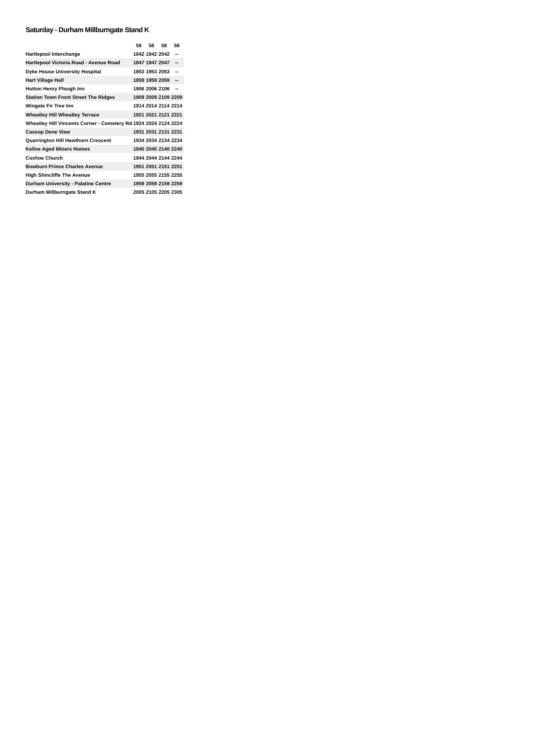Saturday - Durham Millburngate Stand K
| | 58 | 58 | 58 | 58 |
| --- | --- | --- | --- | --- |
| Hartlepool Interchange | 1842 | 1942 | 2042 | -- |
| Hartlepool Victoria Road - Avenue Road | 1847 | 1947 | 2047 | -- |
| Dyke House University Hospital | 1853 | 1953 | 2053 | -- |
| Hart Village Hall | 1859 | 1959 | 2059 | -- |
| Hutton Henry Plough Inn | 1906 | 2006 | 2106 | -- |
| Station Town Front Street The Ridges | 1909 | 2009 | 2109 | 2209 |
| Wingate Fir Tree Inn | 1914 | 2014 | 2114 | 2214 |
| Wheatley Hill Wheatley Terrace | 1921 | 2021 | 2121 | 2221 |
| Wheatley Hill Vincents Corner - Cemetery Rd | 1924 | 2024 | 2124 | 2224 |
| Cassop Dene View | 1931 | 2031 | 2131 | 2231 |
| Quarrington Hill Hawthorn Crescent | 1934 | 2034 | 2134 | 2234 |
| Kelloe Aged Miners Homes | 1940 | 2040 | 2140 | 2240 |
| Coxhoe Church | 1944 | 2044 | 2144 | 2244 |
| Bowburn Prince Charles Avenue | 1951 | 2051 | 2151 | 2251 |
| High Shincliffe The Avenue | 1955 | 2055 | 2155 | 2255 |
| Durham University - Palatine Centre | 1959 | 2059 | 2159 | 2259 |
| Durham Millburngate Stand K | 2005 | 2105 | 2205 | 2305 |